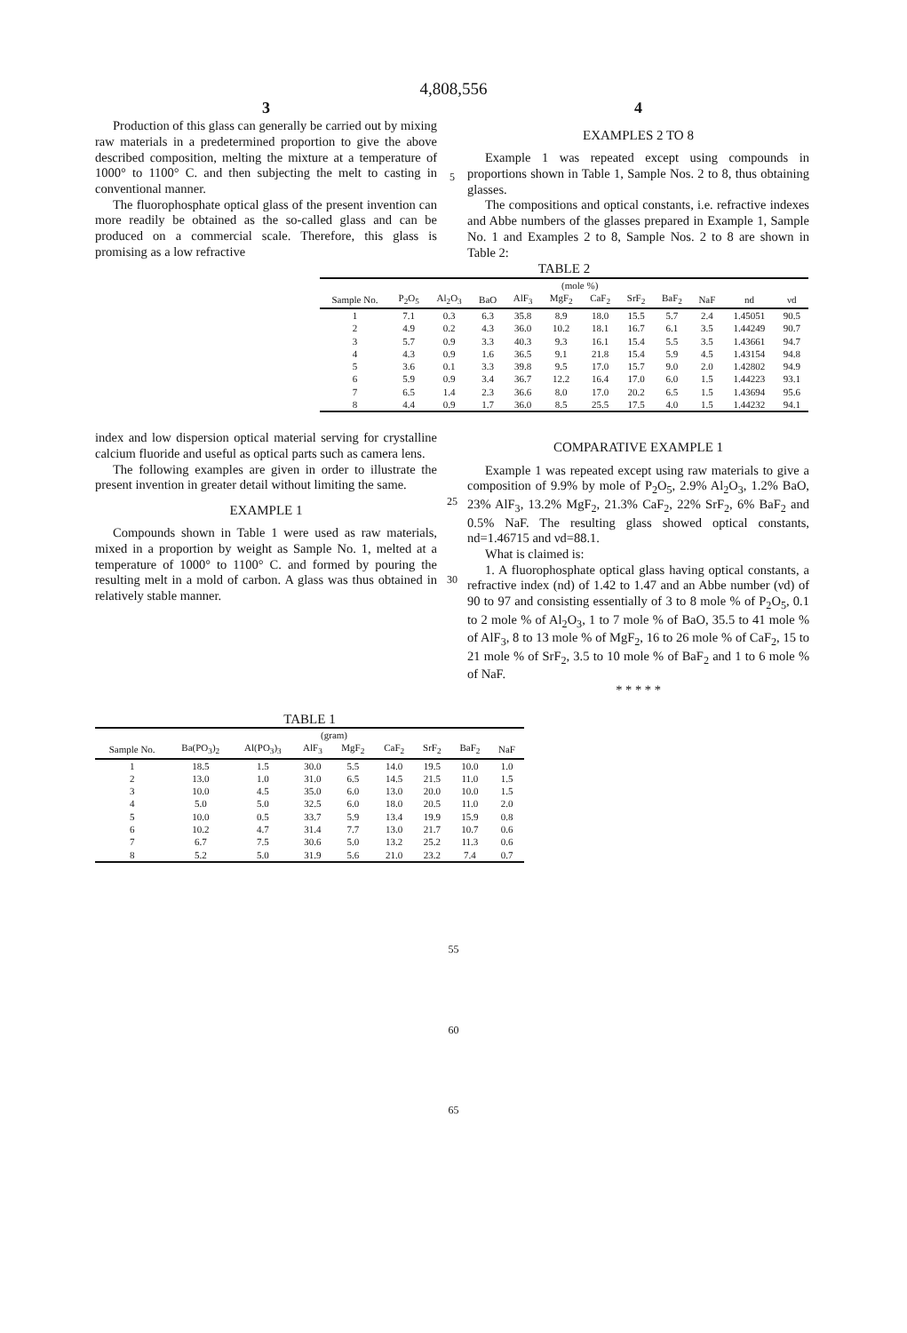4,808,556
3 4
Production of this glass can generally be carried out by mixing raw materials in a predetermined proportion to give the above described composition, melting the mixture at a temperature of 1000° to 1100° C. and then subjecting the melt to casting in conventional manner.
The fluorophosphate optical glass of the present invention can more readily be obtained as the so-called glass and can be produced on a commercial scale. Therefore, this glass is promising as a low refractive
5
EXAMPLES 2 TO 8
Example 1 was repeated except using compounds in proportions shown in Table 1, Sample Nos. 2 to 8, thus obtaining glasses.
The compositions and optical constants, i.e. refractive indexes and Abbe numbers of the glasses prepared in Example 1, Sample No. 1 and Examples 2 to 8, Sample Nos. 2 to 8 are shown in Table 2:
TABLE 2
| | | | | | (mole %) | | | | | | |
| --- | --- | --- | --- | --- | --- | --- | --- | --- | --- | --- | --- |
| Sample No. | P<sub>2</sub>O<sub>5</sub> | Al<sub>2</sub>O<sub>3</sub> | BaO | AlF<sub>3</sub> | MgF<sub>2</sub> | CaF<sub>2</sub> | SrF<sub>2</sub> | BaF<sub>2</sub> | NaF | nd | νd |
| 1 | 7.1 | 0.3 | 6.3 | 35.8 | 8.9 | 18.0 | 15.5 | 5.7 | 2.4 | 1.45051 | 90.5 |
| 2 | 4.9 | 0.2 | 4.3 | 36.0 | 10.2 | 18.1 | 16.7 | 6.1 | 3.5 | 1.44249 | 90.7 |
| 3 | 5.7 | 0.9 | 3.3 | 40.3 | 9.3 | 16.1 | 15.4 | 5.5 | 3.5 | 1.43661 | 94.7 |
| 4 | 4.3 | 0.9 | 1.6 | 36.5 | 9.1 | 21.8 | 15.4 | 5.9 | 4.5 | 1.43154 | 94.8 |
| 5 | 3.6 | 0.1 | 3.3 | 39.8 | 9.5 | 17.0 | 15.7 | 9.0 | 2.0 | 1.42802 | 94.9 |
| 6 | 5.9 | 0.9 | 3.4 | 36.7 | 12.2 | 16.4 | 17.0 | 6.0 | 1.5 | 1.44223 | 93.1 |
| 7 | 6.5 | 1.4 | 2.3 | 36.6 | 8.0 | 17.0 | 20.2 | 6.5 | 1.5 | 1.43694 | 95.6 |
| 8 | 4.4 | 0.9 | 1.7 | 36.0 | 8.5 | 25.5 | 17.5 | 4.0 | 1.5 | 1.44232 | 94.1 |
index and low dispersion optical material serving for crystalline calcium fluoride and useful as optical parts such as camera lens.
The following examples are given in order to illustrate the present invention in greater detail without limiting the same.
EXAMPLE 1
Compounds shown in Table 1 were used as raw materials, mixed in a proportion by weight as Sample No. 1, melted at a temperature of 1000° to 1100° C. and formed by pouring the resulting melt in a mold of carbon. A glass was thus obtained in relatively stable manner.
25
30
COMPARATIVE EXAMPLE 1
Example 1 was repeated except using raw materials to give a composition of 9.9% by mole of P<sub>2</sub>O<sub>5</sub>, 2.9% Al<sub>2</sub>O<sub>3</sub>, 1.2% BaO, 23% AlF<sub>3</sub>, 13.2% MgF<sub>2</sub>, 21.3% CaF<sub>2</sub>, 22% SrF<sub>2</sub>, 6% BaF<sub>2</sub> and 0.5% NaF. The resulting glass showed optical constants, nd=1.46715 and νd=88.1.
What is claimed is:
1. A fluorophosphate optical glass having optical constants, a refractive index (nd) of 1.42 to 1.47 and an Abbe number (νd) of 90 to 97 and consisting essentially of 3 to 8 mole % of P<sub>2</sub>O<sub>5</sub>, 0.1 to 2 mole % of Al<sub>2</sub>O<sub>3</sub>, 1 to 7 mole % of BaO, 35.5 to 41 mole % of AlF<sub>3</sub>, 8 to 13 mole % of MgF<sub>2</sub>, 16 to 26 mole % of CaF<sub>2</sub>, 15 to 21 mole % of SrF<sub>2</sub>, 3.5 to 10 mole % of BaF<sub>2</sub> and 1 to 6 mole % of NaF.
* * * * *
TABLE 1
| | | | (gram) | | | | | |
| --- | --- | --- | --- | --- | --- | --- | --- | --- |
| Sample No. | Ba(PO<sub>3</sub>)<sub>2</sub> | Al(PO<sub>3</sub>)<sub>3</sub> | AlF<sub>3</sub> | MgF<sub>2</sub> | CaF<sub>2</sub> | SrF<sub>2</sub> | BaF<sub>2</sub> | NaF |
| 1 | 18.5 | 1.5 | 30.0 | 5.5 | 14.0 | 19.5 | 10.0 | 1.0 |
| 2 | 13.0 | 1.0 | 31.0 | 6.5 | 14.5 | 21.5 | 11.0 | 1.5 |
| 3 | 10.0 | 4.5 | 35.0 | 6.0 | 13.0 | 20.0 | 10.0 | 1.5 |
| 4 | 5.0 | 5.0 | 32.5 | 6.0 | 18.0 | 20.5 | 11.0 | 2.0 |
| 5 | 10.0 | 0.5 | 33.7 | 5.9 | 13.4 | 19.9 | 15.9 | 0.8 |
| 6 | 10.2 | 4.7 | 31.4 | 7.7 | 13.0 | 21.7 | 10.7 | 0.6 |
| 7 | 6.7 | 7.5 | 30.6 | 5.0 | 13.2 | 25.2 | 11.3 | 0.6 |
| 8 | 5.2 | 5.0 | 31.9 | 5.6 | 21.0 | 23.2 | 7.4 | 0.7 |
55
60
65